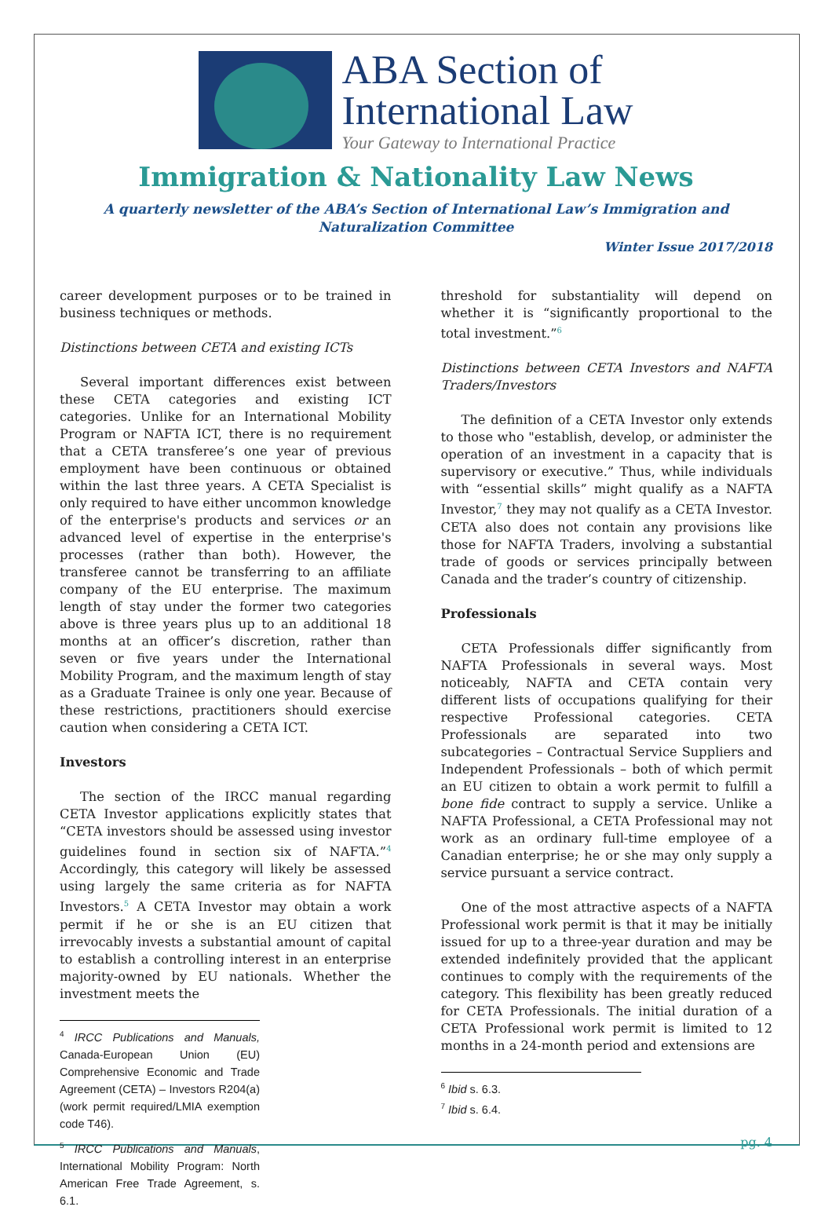ABA Section of
International Law
Your Gateway to International Practice
Immigration & Nationality Law News
A quarterly newsletter of the ABA’s Section of International Law’s Immigration and Naturalization Committee
Winter Issue 2017/2018
career development purposes or to be trained in business techniques or methods.
Distinctions between CETA and existing ICTs
Several important differences exist between these CETA categories and existing ICT categories. Unlike for an International Mobility Program or NAFTA ICT, there is no requirement that a CETA transferee’s one year of previous employment have been continuous or obtained within the last three years. A CETA Specialist is only required to have either uncommon knowledge of the enterprise's products and services or an advanced level of expertise in the enterprise's processes (rather than both). However, the transferee cannot be transferring to an affiliate company of the EU enterprise. The maximum length of stay under the former two categories above is three years plus up to an additional 18 months at an officer’s discretion, rather than seven or five years under the International Mobility Program, and the maximum length of stay as a Graduate Trainee is only one year. Because of these restrictions, practitioners should exercise caution when considering a CETA ICT.
Investors
The section of the IRCC manual regarding CETA Investor applications explicitly states that “CETA investors should be assessed using investor guidelines found in section six of NAFTA.”<sup>4</sup> Accordingly, this category will likely be assessed using largely the same criteria as for NAFTA Investors.<sup>5</sup> A CETA Investor may obtain a work permit if he or she is an EU citizen that irrevocably invests a substantial amount of capital to establish a controlling interest in an enterprise majority-owned by EU nationals. Whether the investment meets the
<sup>4</sup> IRCC Publications and Manuals, Canada-European Union (EU) Comprehensive Economic and Trade Agreement (CETA) – Investors R204(a) (work permit required/LMIA exemption code T46).
<sup>5</sup> IRCC Publications and Manuals, International Mobility Program: North American Free Trade Agreement, s. 6.1.
threshold for substantiality will depend on whether it is “significantly proportional to the total investment.”<sup>6</sup>
Distinctions between CETA Investors and NAFTA Traders/Investors
The definition of a CETA Investor only extends to those who "establish, develop, or administer the operation of an investment in a capacity that is supervisory or executive.” Thus, while individuals with “essential skills” might qualify as a NAFTA Investor,<sup>7</sup> they may not qualify as a CETA Investor. CETA also does not contain any provisions like those for NAFTA Traders, involving a substantial trade of goods or services principally between Canada and the trader’s country of citizenship.
Professionals
CETA Professionals differ significantly from NAFTA Professionals in several ways. Most noticeably, NAFTA and CETA contain very different lists of occupations qualifying for their respective Professional categories. CETA Professionals are separated into two subcategories – Contractual Service Suppliers and Independent Professionals – both of which permit an EU citizen to obtain a work permit to fulfill a bone fide contract to supply a service. Unlike a NAFTA Professional, a CETA Professional may not work as an ordinary full-time employee of a Canadian enterprise; he or she may only supply a service pursuant a service contract.
One of the most attractive aspects of a NAFTA Professional work permit is that it may be initially issued for up to a three-year duration and may be extended indefinitely provided that the applicant continues to comply with the requirements of the category. This flexibility has been greatly reduced for CETA Professionals. The initial duration of a CETA Professional work permit is limited to 12 months in a 24-month period and extensions are
<sup>6</sup> Ibid s. 6.3.
<sup>7</sup> Ibid s. 6.4.
pg. 4